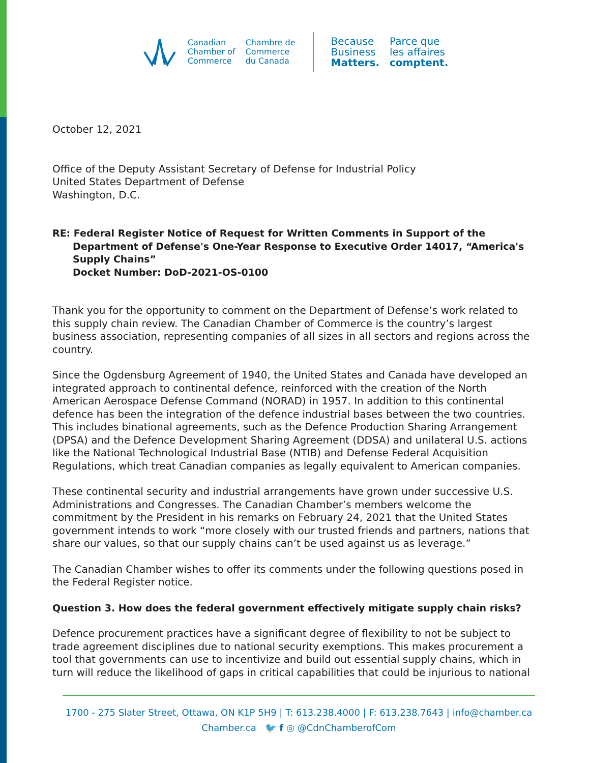Canadian
Chamber of
Commerce
Chambre de
Commerce
du Canada
Because
Business
Matters.
Parce que
les affaires
comptent.
October 12, 2021
Office of the Deputy Assistant Secretary of Defense for Industrial Policy
United States Department of Defense
Washington, D.C.
RE: Federal Register Notice of Request for Written Comments in Support of the Department of Defense's One-Year Response to Executive Order 14017, “America's Supply Chains”
Docket Number: DoD-2021-OS-0100
Thank you for the opportunity to comment on the Department of Defense’s work related to this supply chain review. The Canadian Chamber of Commerce is the country’s largest business association, representing companies of all sizes in all sectors and regions across the country.
Since the Ogdensburg Agreement of 1940, the United States and Canada have developed an integrated approach to continental defence, reinforced with the creation of the North American Aerospace Defense Command (NORAD) in 1957. In addition to this continental defence has been the integration of the defence industrial bases between the two countries. This includes binational agreements, such as the Defence Production Sharing Arrangement (DPSA) and the Defence Development Sharing Agreement (DDSA) and unilateral U.S. actions like the National Technological Industrial Base (NTIB) and Defense Federal Acquisition Regulations, which treat Canadian companies as legally equivalent to American companies.
These continental security and industrial arrangements have grown under successive U.S. Administrations and Congresses. The Canadian Chamber’s members welcome the commitment by the President in his remarks on February 24, 2021 that the United States government intends to work “more closely with our trusted friends and partners, nations that share our values, so that our supply chains can’t be used against us as leverage.”
The Canadian Chamber wishes to offer its comments under the following questions posed in the Federal Register notice.
Question 3. How does the federal government effectively mitigate supply chain risks?
Defence procurement practices have a significant degree of flexibility to not be subject to trade agreement disciplines due to national security exemptions. This makes procurement a tool that governments can use to incentivize and build out essential supply chains, which in turn will reduce the likelihood of gaps in critical capabilities that could be injurious to national
1700 - 275 Slater Street, Ottawa, ON K1P 5H9 | T: 613.238.4000 | F: 613.238.7643 | info@chamber.ca
Chamber.ca 🐦 f ◎ @CdnChamberofCom